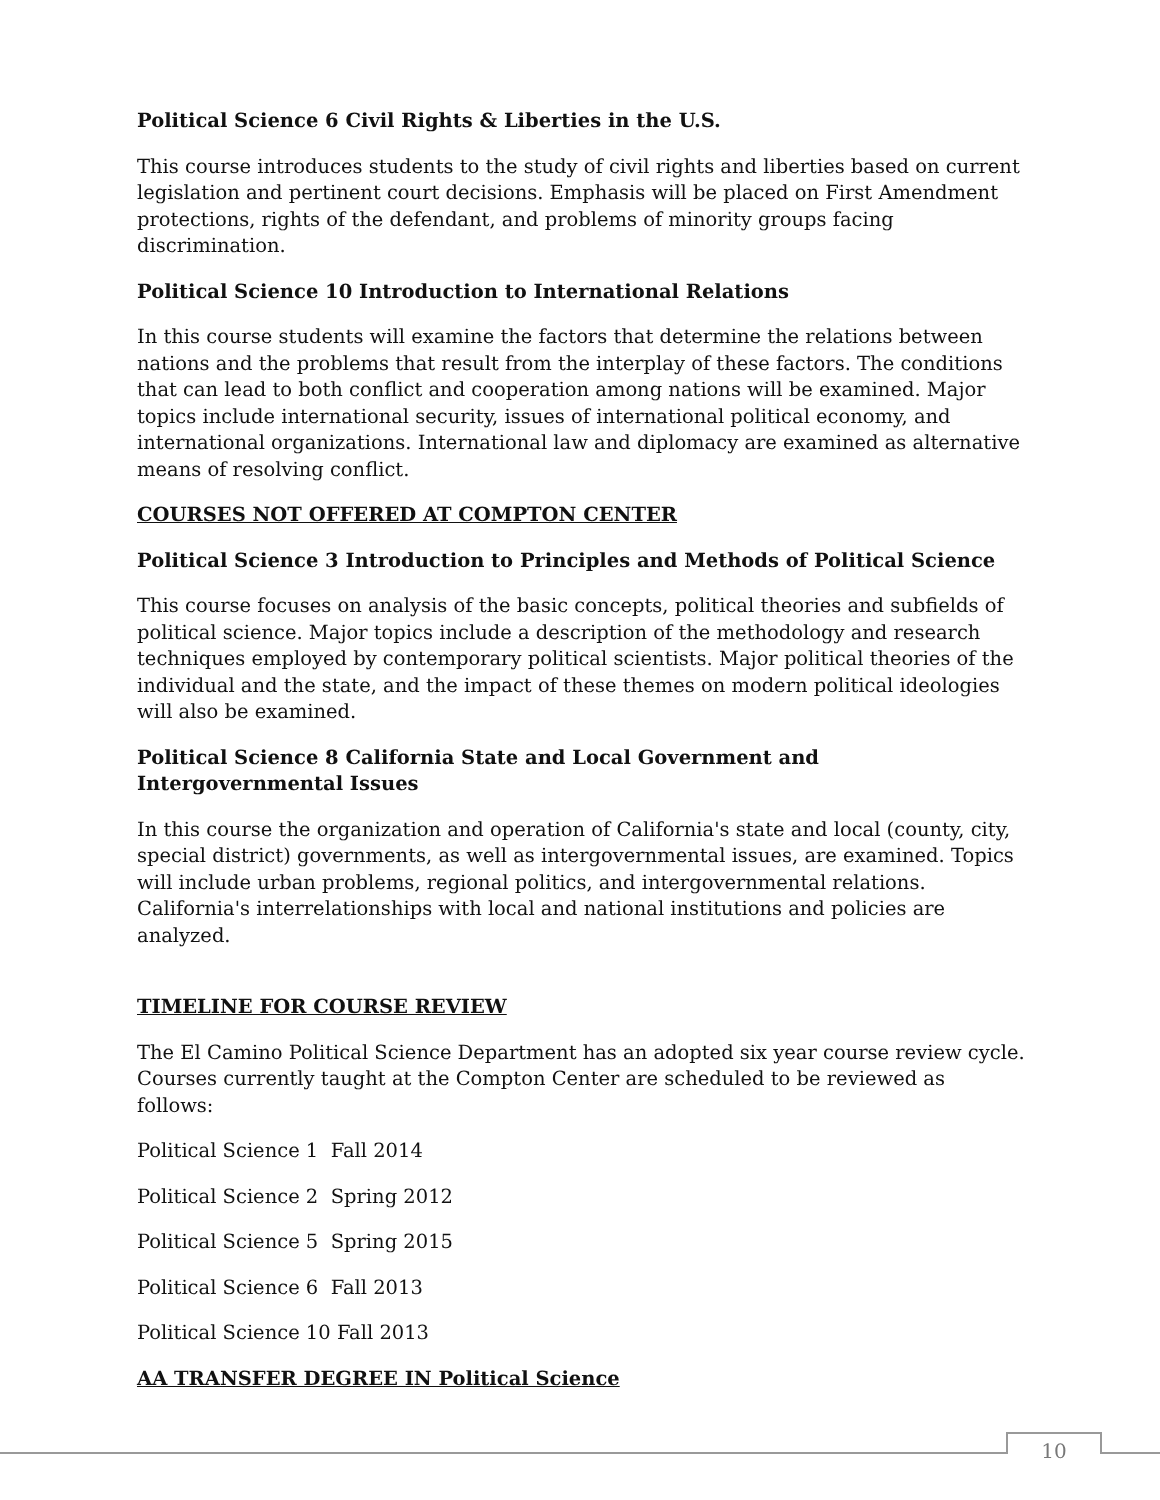Political Science 6 Civil Rights & Liberties in the U.S.
This course introduces students to the study of civil rights and liberties based on current legislation and pertinent court decisions. Emphasis will be placed on First Amendment protections, rights of the defendant, and problems of minority groups facing discrimination.
Political Science 10 Introduction to International Relations
In this course students will examine the factors that determine the relations between nations and the problems that result from the interplay of these factors. The conditions that can lead to both conflict and cooperation among nations will be examined. Major topics include international security, issues of international political economy, and international organizations. International law and diplomacy are examined as alternative means of resolving conflict.
COURSES NOT OFFERED AT COMPTON CENTER
Political Science 3 Introduction to Principles and Methods of Political Science
This course focuses on analysis of the basic concepts, political theories and subfields of political science. Major topics include a description of the methodology and research techniques employed by contemporary political scientists. Major political theories of the individual and the state, and the impact of these themes on modern political ideologies will also be examined.
Political Science 8 California State and Local Government and Intergovernmental Issues
In this course the organization and operation of California's state and local (county, city, special district) governments, as well as intergovernmental issues, are examined. Topics will include urban problems, regional politics, and intergovernmental relations. California's interrelationships with local and national institutions and policies are analyzed.
TIMELINE FOR COURSE REVIEW
The El Camino Political Science Department has an adopted six year course review cycle. Courses currently taught at the Compton Center are scheduled to be reviewed as follows:
Political Science 1 Fall 2014
Political Science 2 Spring 2012
Political Science 5 Spring 2015
Political Science 6 Fall 2013
Political Science 10 Fall 2013
AA TRANSFER DEGREE IN Political Science
10